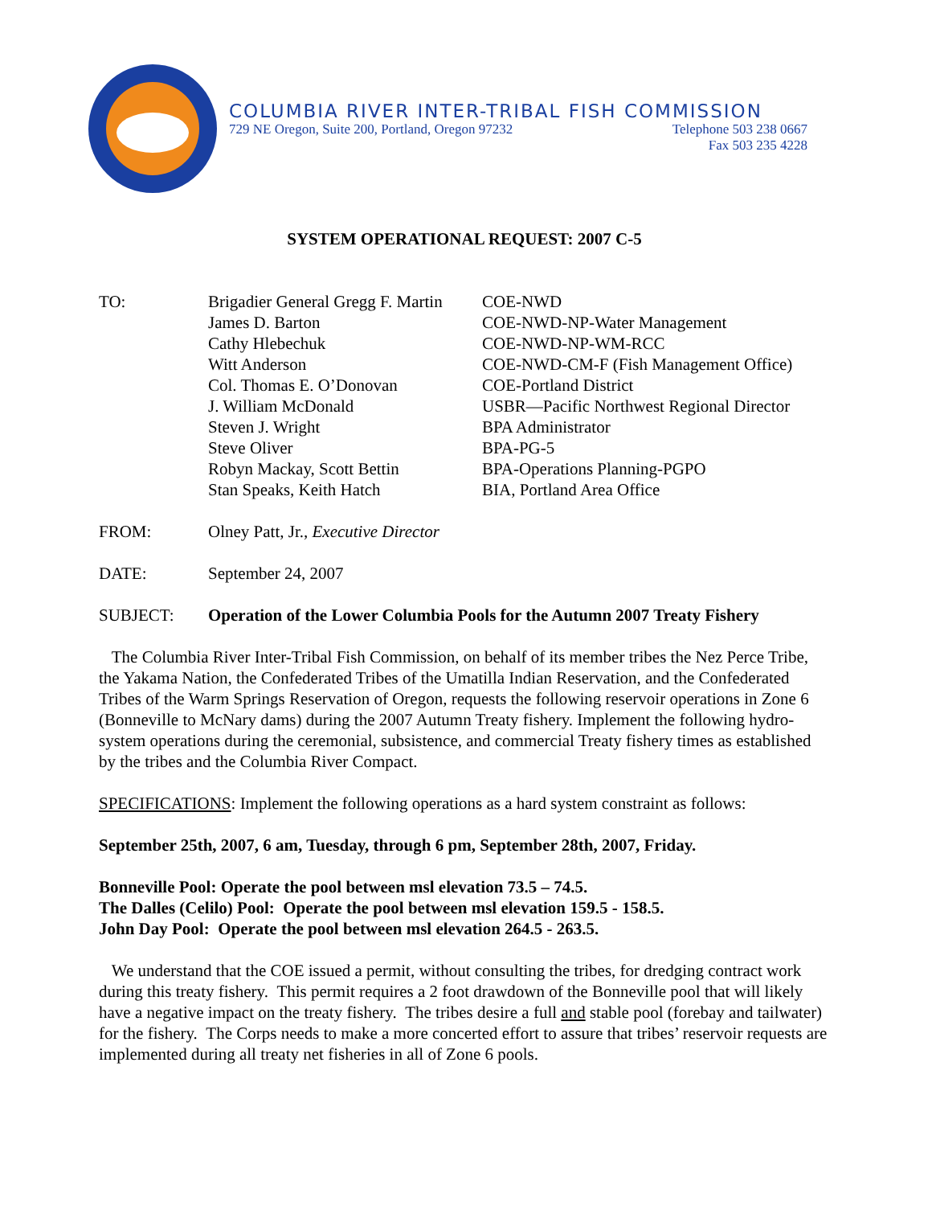COLUMBIA RIVER INTER-TRIBAL FISH COMMISSION
729 NE Oregon, Suite 200, Portland, Oregon 97232 Telephone 503 238 0667
Fax 503 235 4228
SYSTEM OPERATIONAL REQUEST: 2007 C-5
| TO: | Brigadier General Gregg F. Martin | COE-NWD |
| | James D. Barton | COE-NWD-NP-Water Management |
| | Cathy Hlebechuk | COE-NWD-NP-WM-RCC |
| | Witt Anderson | COE-NWD-CM-F (Fish Management Office) |
| | Col. Thomas E. O’Donovan | COE-Portland District |
| | J. William McDonald | USBR—Pacific Northwest Regional Director |
| | Steven J. Wright | BPA Administrator |
| | Steve Oliver | BPA-PG-5 |
| | Robyn Mackay, Scott Bettin | BPA-Operations Planning-PGPO |
| | Stan Speaks, Keith Hatch | BIA, Portland Area Office |
| FROM: | Olney Patt, Jr., Executive Director | |
| DATE: | September 24, 2007 | |
| SUBJECT: | Operation of the Lower Columbia Pools for the Autumn 2007 Treaty Fishery | |
The Columbia River Inter-Tribal Fish Commission, on behalf of its member tribes the Nez Perce Tribe, the Yakama Nation, the Confederated Tribes of the Umatilla Indian Reservation, and the Confederated Tribes of the Warm Springs Reservation of Oregon, requests the following reservoir operations in Zone 6 (Bonneville to McNary dams) during the 2007 Autumn Treaty fishery. Implement the following hydro-system operations during the ceremonial, subsistence, and commercial Treaty fishery times as established by the tribes and the Columbia River Compact.
SPECIFICATIONS: Implement the following operations as a hard system constraint as follows:
September 25th, 2007, 6 am, Tuesday, through 6 pm, September 28th, 2007, Friday.
Bonneville Pool: Operate the pool between msl elevation 73.5 – 74.5.
The Dalles (Celilo) Pool: Operate the pool between msl elevation 159.5 - 158.5.
John Day Pool: Operate the pool between msl elevation 264.5 - 263.5.
We understand that the COE issued a permit, without consulting the tribes, for dredging contract work during this treaty fishery. This permit requires a 2 foot drawdown of the Bonneville pool that will likely have a negative impact on the treaty fishery. The tribes desire a full and stable pool (forebay and tailwater) for the fishery. The Corps needs to make a more concerted effort to assure that tribes’ reservoir requests are implemented during all treaty net fisheries in all of Zone 6 pools.